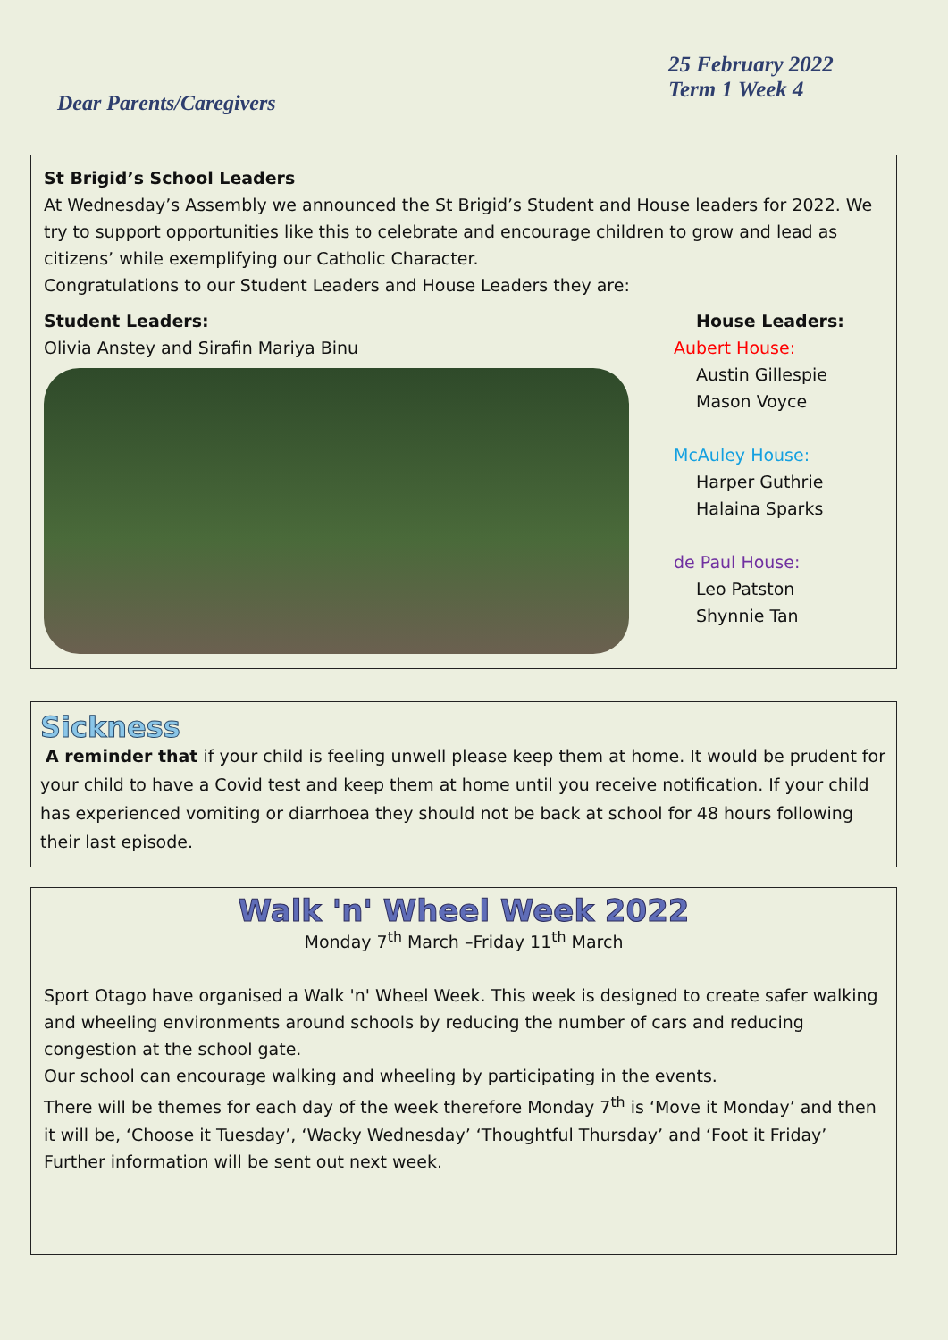25 February 2022
Term 1 Week 4
Dear Parents/Caregivers
St Brigid’s School Leaders
At Wednesday’s Assembly we announced the St Brigid’s Student and House leaders for 2022. We try to support opportunities like this to celebrate and encourage children to grow and lead as citizens’ while exemplifying our Catholic Character.
Congratulations to our Student Leaders and House Leaders they are:
Student Leaders:
Olivia Anstey and Sirafin Mariya Binu
House Leaders:
Aubert House:
Austin Gillespie
Mason Voyce
McAuley House:
Harper Guthrie
Halaina Sparks
de Paul House:
Leo Patston
Shynnie Tan
Sickness
A reminder that if your child is feeling unwell please keep them at home. It would be prudent for your child to have a Covid test and keep them at home until you receive notification. If your child has experienced vomiting or diarrhoea they should not be back at school for 48 hours following their last episode.
Walk 'n' Wheel Week 2022
Monday 7<sup>th</sup> March –Friday 11<sup>th</sup> March
Sport Otago have organised a Walk 'n' Wheel Week. This week is designed to create safer walking and wheeling environments around schools by reducing the number of cars and reducing congestion at the school gate.
Our school can encourage walking and wheeling by participating in the events.
There will be themes for each day of the week therefore Monday 7<sup>th</sup> is ‘Move it Monday’ and then it will be, ‘Choose it Tuesday’, ‘Wacky Wednesday’ ‘Thoughtful Thursday’ and ‘Foot it Friday’
Further information will be sent out next week.